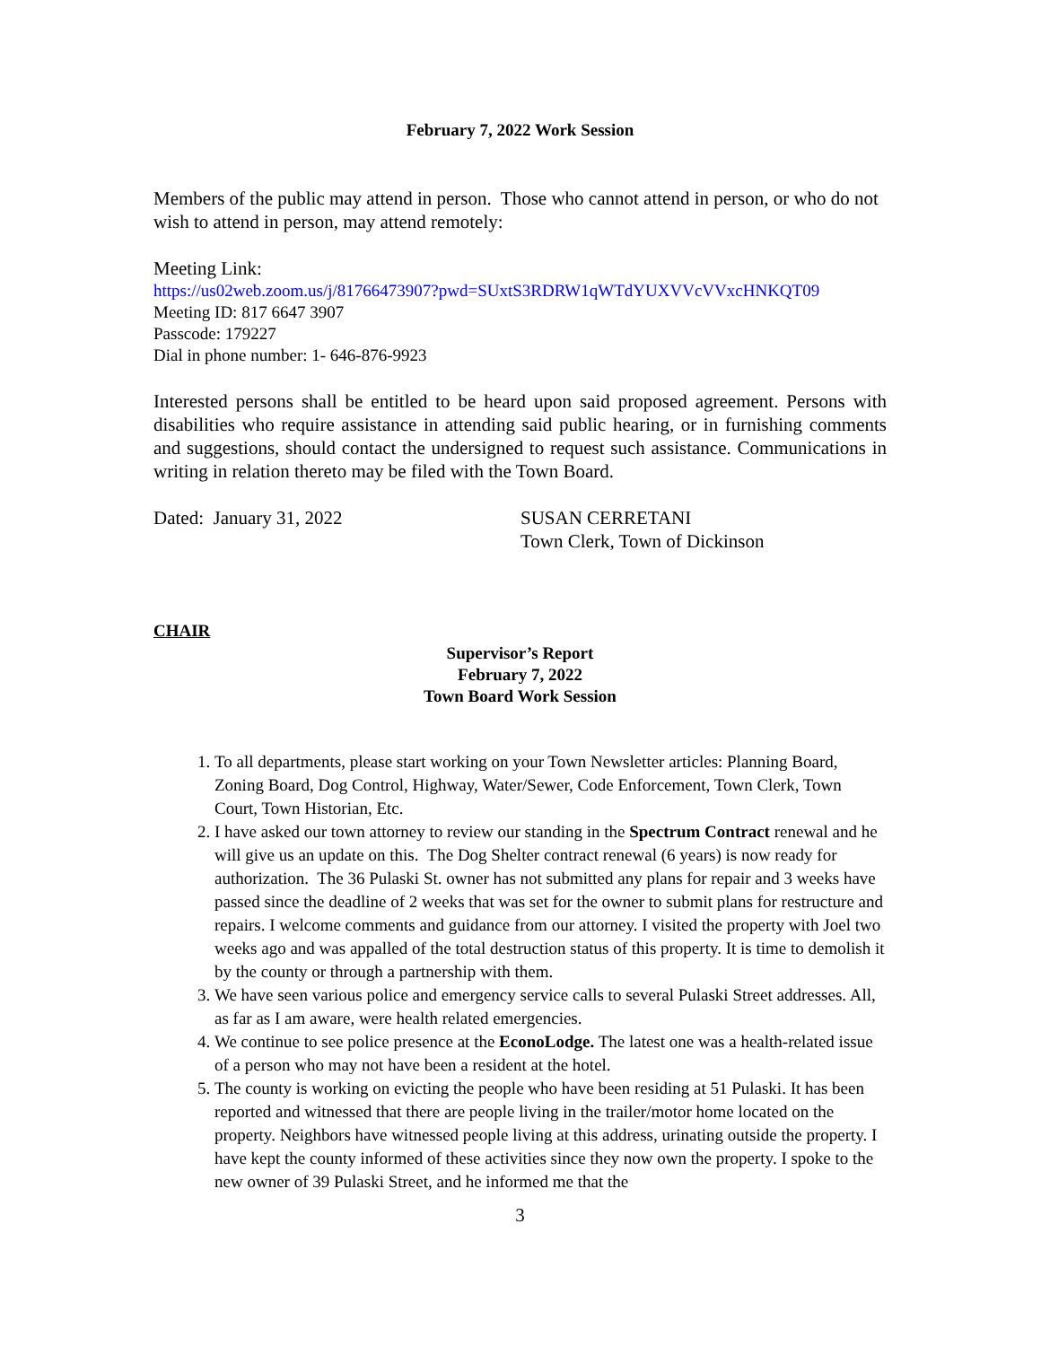February 7, 2022 Work Session
Members of the public may attend in person. Those who cannot attend in person, or who do not wish to attend in person, may attend remotely:
Meeting Link:
https://us02web.zoom.us/j/81766473907?pwd=SUxtS3RDRW1qWTdYUXVVcVVxcHNKQT09
Meeting ID: 817 6647 3907
Passcode: 179227
Dial in phone number: 1- 646-876-9923
Interested persons shall be entitled to be heard upon said proposed agreement. Persons with disabilities who require assistance in attending said public hearing, or in furnishing comments and suggestions, should contact the undersigned to request such assistance. Communications in writing in relation thereto may be filed with the Town Board.
Dated: January 31, 2022 SUSAN CERRETANI
Town Clerk, Town of Dickinson
CHAIR
Supervisor’s Report
February 7, 2022
Town Board Work Session
1. To all departments, please start working on your Town Newsletter articles: Planning Board, Zoning Board, Dog Control, Highway, Water/Sewer, Code Enforcement, Town Clerk, Town Court, Town Historian, Etc.
2. I have asked our town attorney to review our standing in the Spectrum Contract renewal and he will give us an update on this. The Dog Shelter contract renewal (6 years) is now ready for authorization. The 36 Pulaski St. owner has not submitted any plans for repair and 3 weeks have passed since the deadline of 2 weeks that was set for the owner to submit plans for restructure and repairs. I welcome comments and guidance from our attorney. I visited the property with Joel two weeks ago and was appalled of the total destruction status of this property. It is time to demolish it by the county or through a partnership with them.
3. We have seen various police and emergency service calls to several Pulaski Street addresses. All, as far as I am aware, were health related emergencies.
4. We continue to see police presence at the EconoLodge. The latest one was a health-related issue of a person who may not have been a resident at the hotel.
5. The county is working on evicting the people who have been residing at 51 Pulaski. It has been reported and witnessed that there are people living in the trailer/motor home located on the property. Neighbors have witnessed people living at this address, urinating outside the property. I have kept the county informed of these activities since they now own the property. I spoke to the new owner of 39 Pulaski Street, and he informed me that the
3